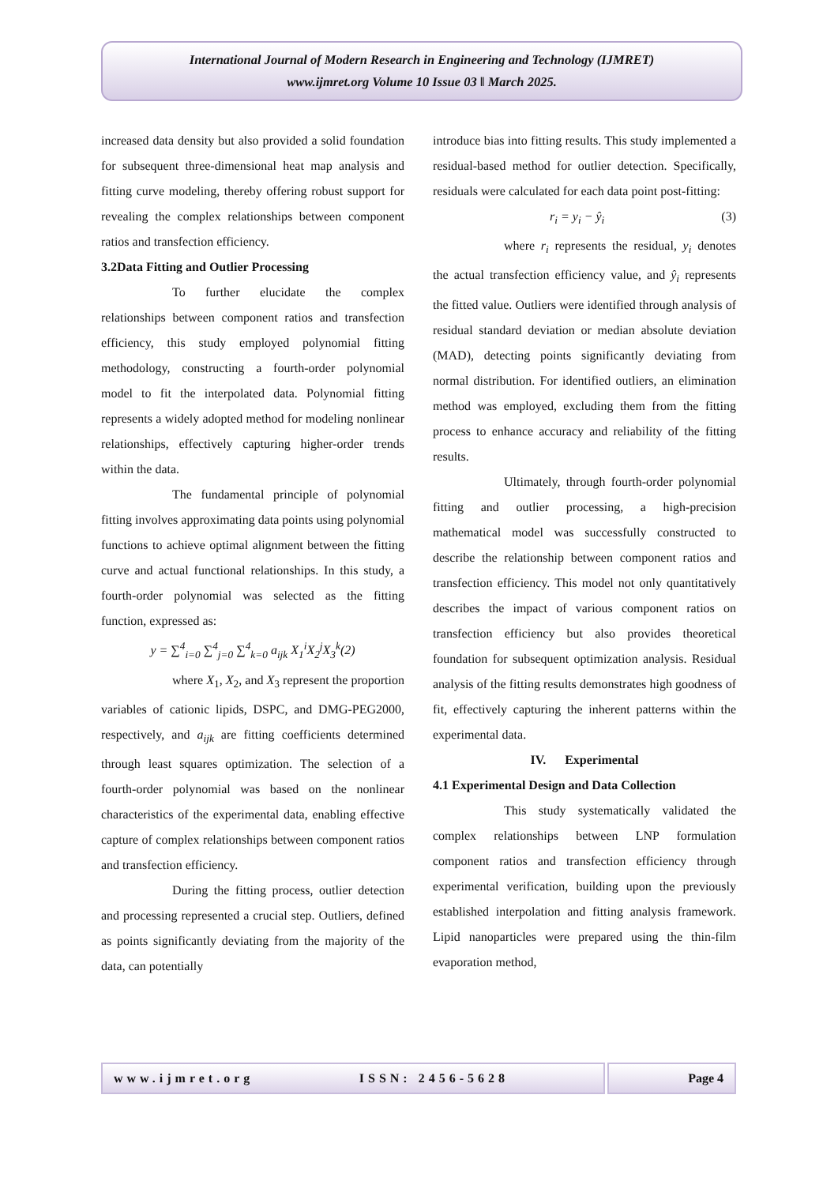International Journal of Modern Research in Engineering and Technology (IJMRET)
www.ijmret.org Volume 10 Issue 03 ǁ March 2025.
increased data density but also provided a solid foundation for subsequent three-dimensional heat map analysis and fitting curve modeling, thereby offering robust support for revealing the complex relationships between component ratios and transfection efficiency.
3.2Data Fitting and Outlier Processing
To further elucidate the complex relationships between component ratios and transfection efficiency, this study employed polynomial fitting methodology, constructing a fourth-order polynomial model to fit the interpolated data. Polynomial fitting represents a widely adopted method for modeling nonlinear relationships, effectively capturing higher-order trends within the data.
The fundamental principle of polynomial fitting involves approximating data points using polynomial functions to achieve optimal alignment between the fitting curve and actual functional relationships. In this study, a fourth-order polynomial was selected as the fitting function, expressed as:
y = ∑<sup>4</sup><sub>i=0</sub> ∑<sup>4</sup><sub>j=0</sub> ∑<sup>4</sup><sub>k=0</sub> a<sub>ijk</sub> X<sub>1</sub><sup>i</sup>X<sub>2</sub><sup>j</sup>X<sub>3</sub><sup>k</sup>(2)
where X<sub>1</sub>, X<sub>2</sub>, and X<sub>3</sub> represent the proportion variables of cationic lipids, DSPC, and DMG-PEG2000, respectively, and a<sub>ijk</sub> are fitting coefficients determined through least squares optimization. The selection of a fourth-order polynomial was based on the nonlinear characteristics of the experimental data, enabling effective capture of complex relationships between component ratios and transfection efficiency.
During the fitting process, outlier detection and processing represented a crucial step. Outliers, defined as points significantly deviating from the majority of the data, can potentially
introduce bias into fitting results. This study implemented a residual-based method for outlier detection. Specifically, residuals were calculated for each data point post-fitting:
r<sub>i</sub> = y<sub>i</sub> − ŷ<sub>i</sub> (3)
where r<sub>i</sub> represents the residual, y<sub>i</sub> denotes the actual transfection efficiency value, and ŷ<sub>i</sub> represents the fitted value. Outliers were identified through analysis of residual standard deviation or median absolute deviation (MAD), detecting points significantly deviating from normal distribution. For identified outliers, an elimination method was employed, excluding them from the fitting process to enhance accuracy and reliability of the fitting results.
Ultimately, through fourth-order polynomial fitting and outlier processing, a high-precision mathematical model was successfully constructed to describe the relationship between component ratios and transfection efficiency. This model not only quantitatively describes the impact of various component ratios on transfection efficiency but also provides theoretical foundation for subsequent optimization analysis. Residual analysis of the fitting results demonstrates high goodness of fit, effectively capturing the inherent patterns within the experimental data.
IV. Experimental
4.1 Experimental Design and Data Collection
This study systematically validated the complex relationships between LNP formulation component ratios and transfection efficiency through experimental verification, building upon the previously established interpolation and fitting analysis framework. Lipid nanoparticles were prepared using the thin-film evaporation method,
www.ijmret.org ISSN: 2456-5628 Page 4